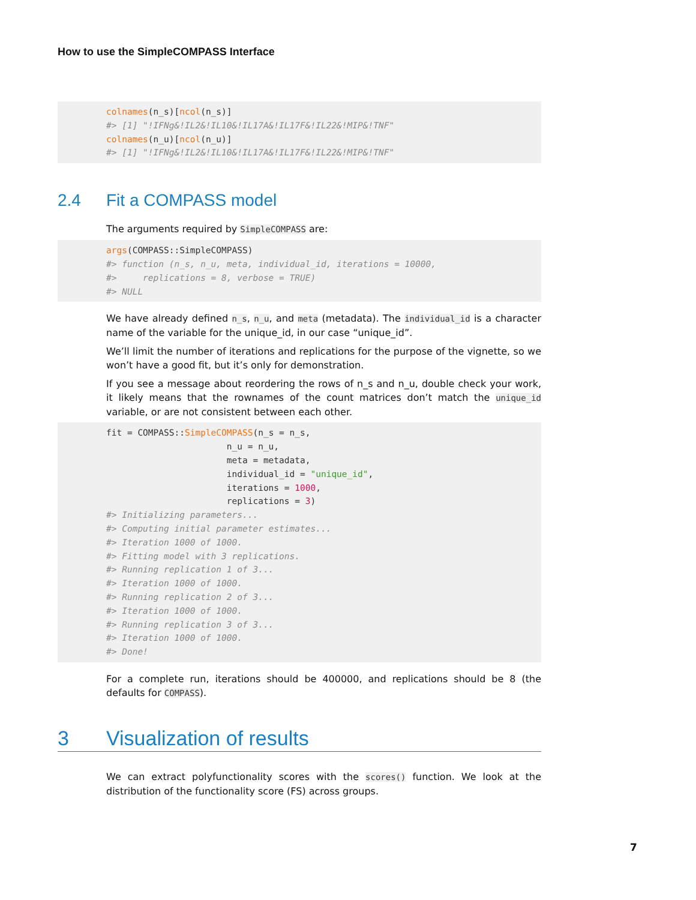How to use the SimpleCOMPASS Interface
colnames(n_s)[ncol(n_s)]
#> [1] "!IFNg&!IL2&!IL10&!IL17A&!IL17F&!IL22&!MIP&!TNF"
colnames(n_u)[ncol(n_u)]
#> [1] "!IFNg&!IL2&!IL10&!IL17A&!IL17F&!IL22&!MIP&!TNF"
2.4 Fit a COMPASS model
The arguments required by SimpleCOMPASS are:
args(COMPASS::SimpleCOMPASS)
#> function (n_s, n_u, meta, individual_id, iterations = 10000,
#>     replications = 8, verbose = TRUE)
#> NULL
We have already defined n_s, n_u, and meta (metadata). The individual_id is a character name of the variable for the unique_id, in our case “unique_id”.
We’ll limit the number of iterations and replications for the purpose of the vignette, so we won’t have a good fit, but it’s only for demonstration.
If you see a message about reordering the rows of n_s and n_u, double check your work, it likely means that the rownames of the count matrices don’t match the unique_id variable, or are not consistent between each other.
fit = COMPASS::SimpleCOMPASS(n_s = n_s,
                       n_u = n_u,
                       meta = metadata,
                       individual_id = "unique_id",
                       iterations = 1000,
                       replications = 3)
#> Initializing parameters...
#> Computing initial parameter estimates...
#> Iteration 1000 of 1000.
#> Fitting model with 3 replications.
#> Running replication 1 of 3...
#> Iteration 1000 of 1000.
#> Running replication 2 of 3...
#> Iteration 1000 of 1000.
#> Running replication 3 of 3...
#> Iteration 1000 of 1000.
#> Done!
For a complete run, iterations should be 400000, and replications should be 8 (the defaults for COMPASS).
3 Visualization of results
We can extract polyfunctionality scores with the scores() function. We look at the distribution of the functionality score (FS) across groups.
7